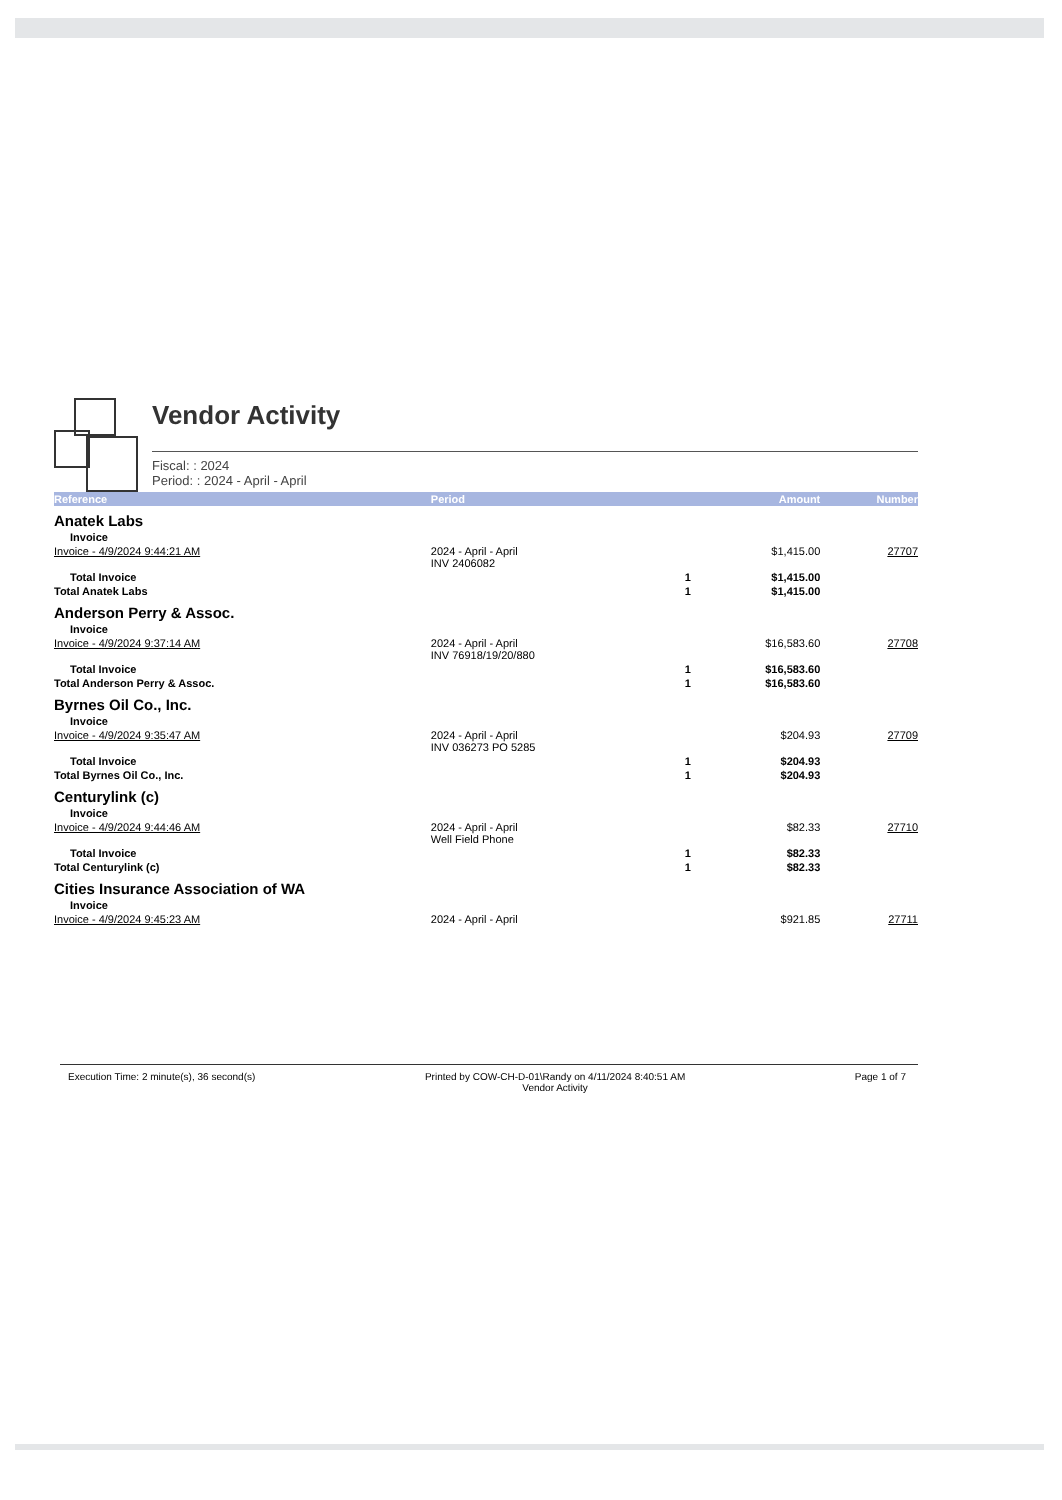Vendor Activity
Fiscal: : 2024
Period: : 2024 - April - April
| Reference | Period | | Amount | Number |
| --- | --- | --- | --- | --- |
| Anatek Labs | | | | |
| Invoice | | | | |
| Invoice - 4/9/2024 9:44:21 AM | 2024 - April - April INV 2406082 | | $1,415.00 | 27707 |
| Total Invoice | | 1 | $1,415.00 | |
| Total Anatek Labs | | 1 | $1,415.00 | |
| Anderson Perry & Assoc. | | | | |
| Invoice | | | | |
| Invoice - 4/9/2024 9:37:14 AM | 2024 - April - April INV 76918/19/20/880 | | $16,583.60 | 27708 |
| Total Invoice | | 1 | $16,583.60 | |
| Total Anderson Perry & Assoc. | | 1 | $16,583.60 | |
| Byrnes Oil Co., Inc. | | | | |
| Invoice | | | | |
| Invoice - 4/9/2024 9:35:47 AM | 2024 - April - April INV 036273 PO 5285 | | $204.93 | 27709 |
| Total Invoice | | 1 | $204.93 | |
| Total Byrnes Oil Co., Inc. | | 1 | $204.93 | |
| Centurylink (c) | | | | |
| Invoice | | | | |
| Invoice - 4/9/2024 9:44:46 AM | 2024 - April - April Well Field Phone | | $82.33 | 27710 |
| Total Invoice | | 1 | $82.33 | |
| Total Centurylink (c) | | 1 | $82.33 | |
| Cities Insurance Association of WA | | | | |
| Invoice | | | | |
| Invoice - 4/9/2024 9:45:23 AM | 2024 - April - April | | $921.85 | 27711 |
Execution Time: 2 minute(s), 36 second(s) Printed by COW-CH-D-01\Randy on 4/11/2024 8:40:51 AM
Vendor Activity Page 1 of 7